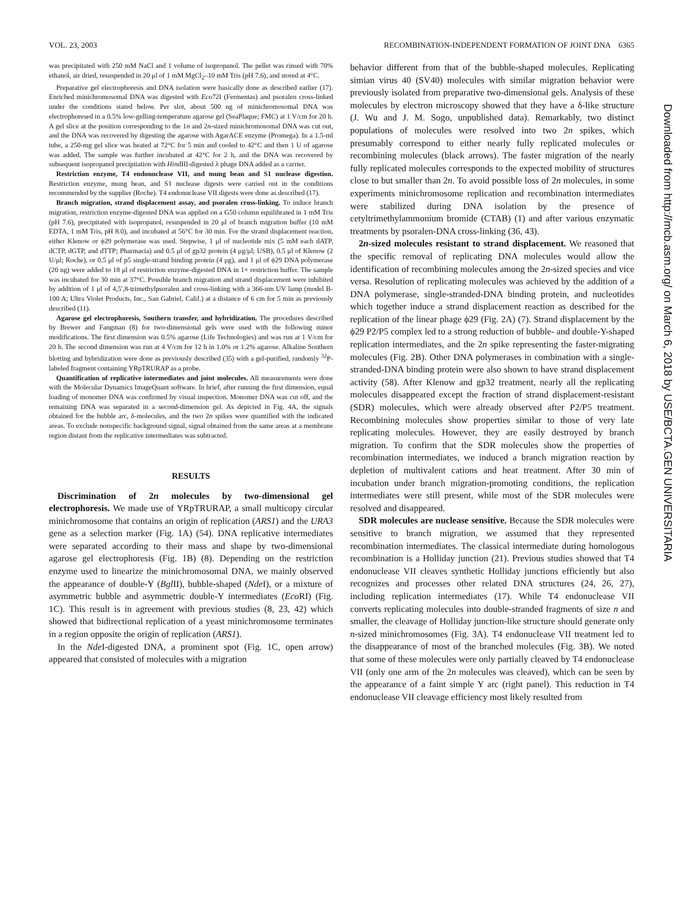VOL. 23, 2003 RECOMBINATION-INDEPENDENT FORMATION OF JOINT DNA 6365
was precipitated with 250 mM NaCl and 1 volume of isopropanol. The pellet was rinsed with 70% ethanol, air dried, resuspended in 20 μl of 1 mM MgCl<sub>2</sub>–10 mM Tris (pH 7.6), and stored at 4°C.
Preparative gel electrophoresis and DNA isolation were basically done as described earlier (17). Enriched minichromosomal DNA was digested with Eco72I (Fermentas) and psoralen cross-linked under the conditions stated below. Per slot, about 500 ng of minichromosomal DNA was electrophoresed in a 0.5% low-gelling-temperature agarose gel (SeaPlaque; FMC) at 1 V/cm for 20 h. A gel slice at the position corresponding to the 1n and 2n-sized minichromosomal DNA was cut out, and the DNA was recovered by digesting the agarose with AgarACE enzyme (Promega). In a 1.5-ml tube, a 250-mg gel slice was heated at 72°C for 5 min and cooled to 42°C and then 1 U of agarose was added. The sample was further incubated at 42°C for 2 h, and the DNA was recovered by subsequent isopropanol precipitation with HindIII-digested λ phage DNA added as a carrier.
Restriction enzyme, T4 endonuclease VII, and mung bean and S1 nuclease digestion. Restriction enzyme, mung bean, and S1 nuclease digests were carried out in the conditions recommended by the supplier (Roche). T4 endonuclease VII digests were done as described (17).
Branch migration, strand displacement assay, and psoralen cross-linking. To induce branch migration, restriction enzyme-digested DNA was applied on a G50 column equilibrated in 1 mM Tris (pH 7.6), precipitated with isopropanol, resuspended in 20 μl of branch migration buffer (10 mM EDTA, 1 mM Tris, pH 8.0), and incubated at 56°C for 30 min. For the strand displacement reaction, either Klenow or ϕ29 polymerase was used. Stepwise, 1 μl of nucleotide mix (5 mM each dATP, dCTP, dGTP, and dTTP; Pharmacia) and 0.5 μl of gp32 protein (4 μg/μl; USB), 0.5 μl of Klenow (2 U/μl; Roche), or 0.5 μl of p5 single-strand binding protein (4 μg), and 1 μl of ϕ29 DNA polymerase (20 ng) were added to 18 μl of restriction enzyme-digested DNA in 1× restriction buffer. The sample was incubated for 30 min at 37°C. Possible branch migration and strand displacement were inhibited by addition of 1 μl of 4,5′,8-trimethylpsoralen and cross-linking with a 366-nm UV lamp (model B-100 A; Ultra Violet Products, Inc., San Gabriel, Calif.) at a distance of 6 cm for 5 min as previously described (11).
Agarose gel electrophoresis, Southern transfer, and hybridization. The procedures described by Brewer and Fangman (8) for two-dimensional gels were used with the following minor modifications. The first dimension was 0.5% agarose (Life Technologies) and was run at 1 V/cm for 20 h. The second dimension was run at 4 V/cm for 12 h in 1.0% or 1.2% agarose. Alkaline Southern blotting and hybridization were done as previously described (35) with a gel-purified, randomly <sup>32</sup>P-labeled fragment containing YRpTRURAP as a probe.
Quantification of replicative intermediates and joint molecules. All measurements were done with the Molecular Dynamics ImageQuant software. In brief, after running the first dimension, equal loading of monomer DNA was confirmed by visual inspection. Monomer DNA was cut off, and the remaining DNA was separated in a second-dimension gel. As depicted in Fig. 4A, the signals obtained for the bubble arc, δ-molecules, and the two 2n spikes were quantified with the indicated areas. To exclude nonspecific background signal, signal obtained from the same areas at a membrane region distant from the replicative intermediates was subtracted.
RESULTS
Discrimination of 2n molecules by two-dimensional gel electrophoresis. We made use of YRpTRURAP, a small multicopy circular minichromosome that contains an origin of replication (ARS1) and the URA3 gene as a selection marker (Fig. 1A) (54). DNA replicative intermediates were separated according to their mass and shape by two-dimensional agarose gel electrophoresis (Fig. 1B) (8). Depending on the restriction enzyme used to linearize the minichromosomal DNA, we mainly observed the appearance of double-Y (Bgl II), bubble-shaped (Nde I), or a mixture of asymmetric bubble and asymmetric double-Y intermediates (Eco RI) (Fig. 1C). This result is in agreement with previous studies (8, 23, 42) which showed that bidirectional replication of a yeast minichromosome terminates in a region opposite the origin of replication (ARS1).
In the Nde I-digested DNA, a prominent spot (Fig. 1C, open arrow) appeared that consisted of molecules with a migration
behavior different from that of the bubble-shaped molecules. Replicating simian virus 40 (SV40) molecules with similar migration behavior were previously isolated from preparative two-dimensional gels. Analysis of these molecules by electron microscopy showed that they have a δ-like structure (J. Wu and J. M. Sogo, unpublished data). Remarkably, two distinct populations of molecules were resolved into two 2n spikes, which presumably correspond to either nearly fully replicated molecules or recombining molecules (black arrows). The faster migration of the nearly fully replicated molecules corresponds to the expected mobility of structures close to but smaller than 2n. To avoid possible loss of 2n molecules, in some experiments minichromosome replication and recombination intermediates were stabilized during DNA isolation by the presence of cetyltrimethylammonium bromide (CTAB) (1) and after various enzymatic treatments by psoralen-DNA cross-linking (36, 43).
2n-sized molecules resistant to strand displacement. We reasoned that the specific removal of replicating DNA molecules would allow the identification of recombining molecules among the 2n-sized species and vice versa. Resolution of replicating molecules was achieved by the addition of a DNA polymerase, single-stranded-DNA binding protein, and nucleotides which together induce a strand displacement reaction as described for the replication of the linear phage ϕ29 (Fig. 2A) (7). Strand displacement by the ϕ29 P2/P5 complex led to a strong reduction of bubble- and double-Y-shaped replication intermediates, and the 2n spike representing the faster-migrating molecules (Fig. 2B). Other DNA polymerases in combination with a single-stranded-DNA binding protein were also shown to have strand displacement activity (58). After Klenow and gp32 treatment, nearly all the replicating molecules disappeared except the fraction of strand displacement-resistant (SDR) molecules, which were already observed after P2/P5 treatment. Recombining molecules show properties similar to those of very late replicating molecules. However, they are easily destroyed by branch migration. To confirm that the SDR molecules show the properties of recombination intermediates, we induced a branch migration reaction by depletion of multivalent cations and heat treatment. After 30 min of incubation under branch migration-promoting conditions, the replication intermediates were still present, while most of the SDR molecules were resolved and disappeared.
SDR molecules are nuclease sensitive. Because the SDR molecules were sensitive to branch migration, we assumed that they represented recombination intermediates. The classical intermediate during homologous recombination is a Holliday junction (21). Previous studies showed that T4 endonuclease VII cleaves synthetic Holliday junctions efficiently but also recognizes and processes other related DNA structures (24, 26, 27), including replication intermediates (17). While T4 endonuclease VII converts replicating molecules into double-stranded fragments of size n and smaller, the cleavage of Holliday junction-like structure should generate only n-sized minichromosomes (Fig. 3A). T4 endonuclease VII treatment led to the disappearance of most of the branched molecules (Fig. 3B). We noted that some of these molecules were only partially cleaved by T4 endonuclease VII (only one arm of the 2n molecules was cleaved), which can be seen by the appearance of a faint simple Y arc (right panel). This reduction in T4 endonuclease VII cleavage efficiency most likely resulted from
Downloaded from http://mcb.asm.org/ on March 6, 2018 by USE/BCTA.GEN UNIVERSITARIA